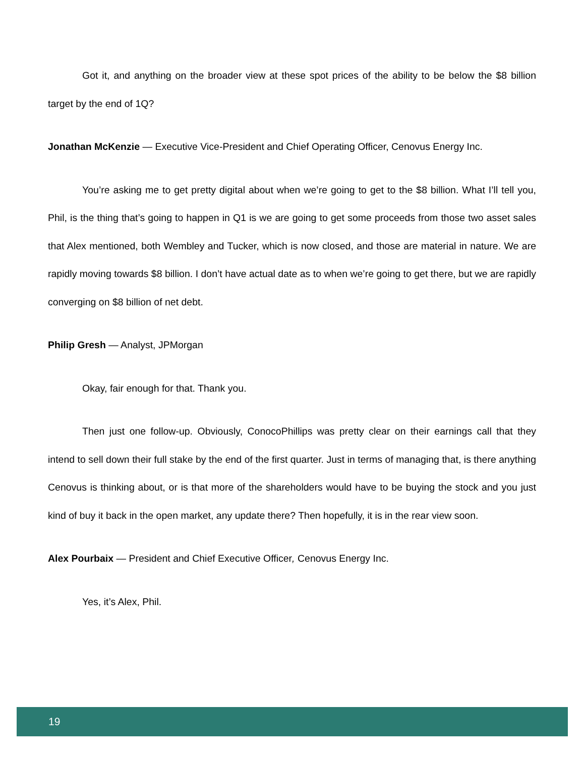Got it, and anything on the broader view at these spot prices of the ability to be below the $8 billion target by the end of 1Q?
Jonathan McKenzie — Executive Vice-President and Chief Operating Officer, Cenovus Energy Inc.
You’re asking me to get pretty digital about when we’re going to get to the $8 billion. What I’ll tell you, Phil, is the thing that’s going to happen in Q1 is we are going to get some proceeds from those two asset sales that Alex mentioned, both Wembley and Tucker, which is now closed, and those are material in nature. We are rapidly moving towards $8 billion. I don’t have actual date as to when we’re going to get there, but we are rapidly converging on $8 billion of net debt.
Philip Gresh — Analyst, JPMorgan
Okay, fair enough for that. Thank you.
Then just one follow-up. Obviously, ConocoPhillips was pretty clear on their earnings call that they intend to sell down their full stake by the end of the first quarter. Just in terms of managing that, is there anything Cenovus is thinking about, or is that more of the shareholders would have to be buying the stock and you just kind of buy it back in the open market, any update there? Then hopefully, it is in the rear view soon.
Alex Pourbaix — President and Chief Executive Officer, Cenovus Energy Inc.
Yes, it’s Alex, Phil.
19